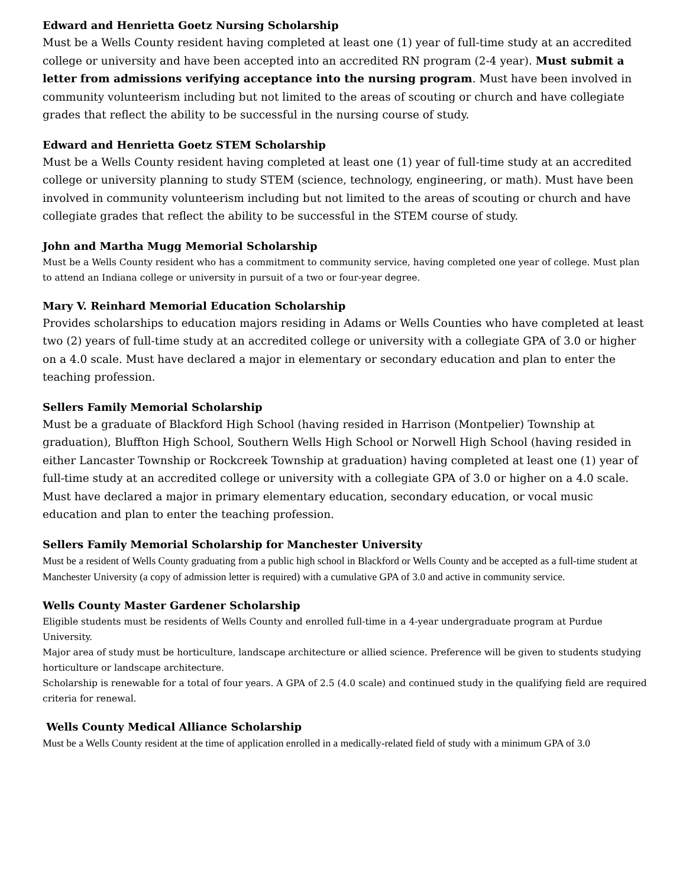Edward and Henrietta Goetz Nursing Scholarship
Must be a Wells County resident having completed at least one (1) year of full-time study at an accredited college or university and have been accepted into an accredited RN program (2-4 year). Must submit a letter from admissions verifying acceptance into the nursing program. Must have been involved in community volunteerism including but not limited to the areas of scouting or church and have collegiate grades that reflect the ability to be successful in the nursing course of study.
Edward and Henrietta Goetz STEM Scholarship
Must be a Wells County resident having completed at least one (1) year of full-time study at an accredited college or university planning to study STEM (science, technology, engineering, or math). Must have been involved in community volunteerism including but not limited to the areas of scouting or church and have collegiate grades that reflect the ability to be successful in the STEM course of study.
John and Martha Mugg Memorial Scholarship
Must be a Wells County resident who has a commitment to community service, having completed one year of college. Must plan to attend an Indiana college or university in pursuit of a two or four-year degree.
Mary V. Reinhard Memorial Education Scholarship
Provides scholarships to education majors residing in Adams or Wells Counties who have completed at least two (2) years of full-time study at an accredited college or university with a collegiate GPA of 3.0 or higher on a 4.0 scale. Must have declared a major in elementary or secondary education and plan to enter the teaching profession.
Sellers Family Memorial Scholarship
Must be a graduate of Blackford High School (having resided in Harrison (Montpelier) Township at graduation), Bluffton High School, Southern Wells High School or Norwell High School (having resided in either Lancaster Township or Rockcreek Township at graduation) having completed at least one (1) year of full-time study at an accredited college or university with a collegiate GPA of 3.0 or higher on a 4.0 scale. Must have declared a major in primary elementary education, secondary education, or vocal music education and plan to enter the teaching profession.
Sellers Family Memorial Scholarship for Manchester University
Must be a resident of Wells County graduating from a public high school in Blackford or Wells County and be accepted as a full-time student at Manchester University (a copy of admission letter is required) with a cumulative GPA of 3.0 and active in community service.
Wells County Master Gardener Scholarship
Eligible students must be residents of Wells County and enrolled full-time in a 4-year undergraduate program at Purdue University.
Major area of study must be horticulture, landscape architecture or allied science. Preference will be given to students studying horticulture or landscape architecture.
Scholarship is renewable for a total of four years. A GPA of 2.5 (4.0 scale) and continued study in the qualifying field are required criteria for renewal.
Wells County Medical Alliance Scholarship
Must be a Wells County resident at the time of application enrolled in a medically-related field of study with a minimum GPA of 3.0